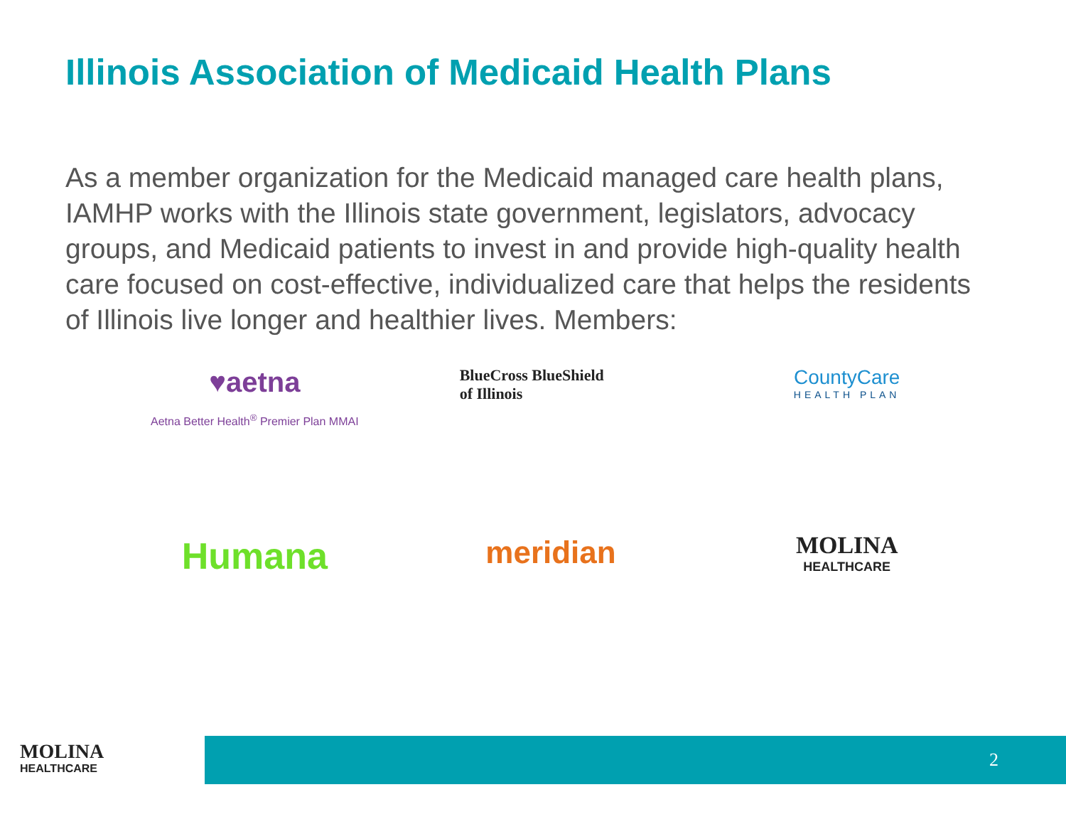Illinois Association of Medicaid Health Plans
As a member organization for the Medicaid managed care health plans, IAMHP works with the Illinois state government, legislators, advocacy groups, and Medicaid patients to invest in and provide high-quality health care focused on cost-effective, individualized care that helps the residents of Illinois live longer and healthier lives. Members:
♥aetna
Aetna Better Health<sup>®</sup> Premier Plan MMAI
BlueCross BlueShield
of Illinois
CountyCare
HEALTH PLAN
Humana
meridian
MOLINA
HEALTHCARE
MOLINA
HEALTHCARE
2